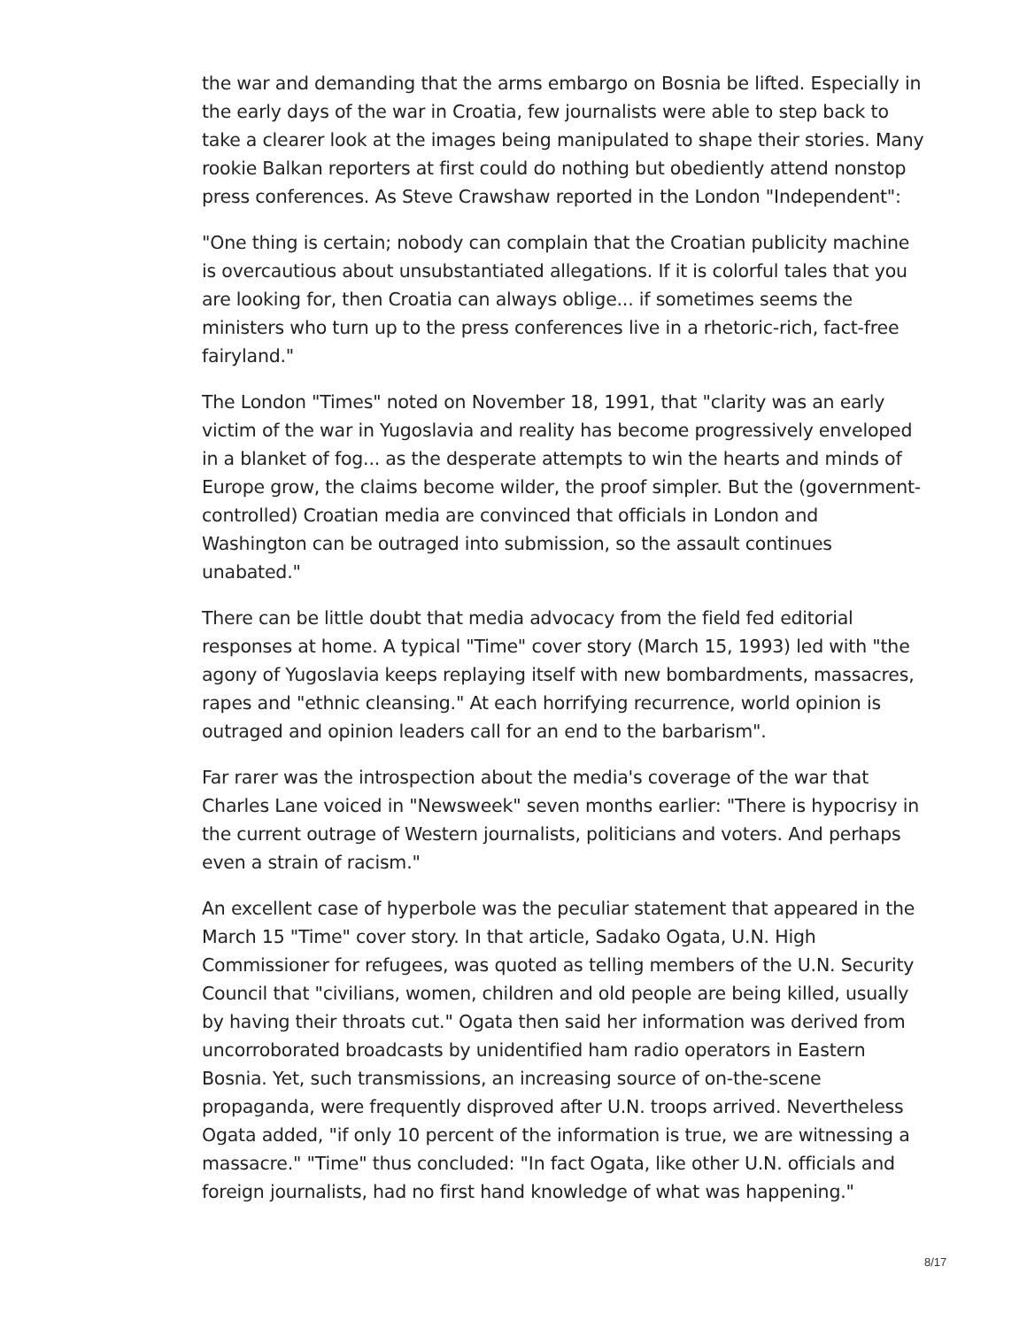the war and demanding that the arms embargo on Bosnia be lifted. Especially in the early days of the war in Croatia, few journalists were able to step back to take a clearer look at the images being manipulated to shape their stories. Many rookie Balkan reporters at first could do nothing but obediently attend nonstop press conferences. As Steve Crawshaw reported in the London "Independent":
"One thing is certain; nobody can complain that the Croatian publicity machine is overcautious about unsubstantiated allegations. If it is colorful tales that you are looking for, then Croatia can always oblige... if sometimes seems the ministers who turn up to the press conferences live in a rhetoric-rich, fact-free fairyland."
The London "Times" noted on November 18, 1991, that "clarity was an early victim of the war in Yugoslavia and reality has become progressively enveloped in a blanket of fog... as the desperate attempts to win the hearts and minds of Europe grow, the claims become wilder, the proof simpler. But the (government-controlled) Croatian media are convinced that officials in London and Washington can be outraged into submission, so the assault continues unabated."
There can be little doubt that media advocacy from the field fed editorial responses at home. A typical "Time" cover story (March 15, 1993) led with "the agony of Yugoslavia keeps replaying itself with new bombardments, massacres, rapes and "ethnic cleansing." At each horrifying recurrence, world opinion is outraged and opinion leaders call for an end to the barbarism".
Far rarer was the introspection about the media's coverage of the war that Charles Lane voiced in "Newsweek" seven months earlier: "There is hypocrisy in the current outrage of Western journalists, politicians and voters. And perhaps even a strain of racism."
An excellent case of hyperbole was the peculiar statement that appeared in the March 15 "Time" cover story. In that article, Sadako Ogata, U.N. High Commissioner for refugees, was quoted as telling members of the U.N. Security Council that "civilians, women, children and old people are being killed, usually by having their throats cut." Ogata then said her information was derived from uncorroborated broadcasts by unidentified ham radio operators in Eastern Bosnia. Yet, such transmissions, an increasing source of on-the-scene propaganda, were frequently disproved after U.N. troops arrived. Nevertheless Ogata added, "if only 10 percent of the information is true, we are witnessing a massacre." "Time" thus concluded: "In fact Ogata, like other U.N. officials and foreign journalists, had no first hand knowledge of what was happening."
8/17